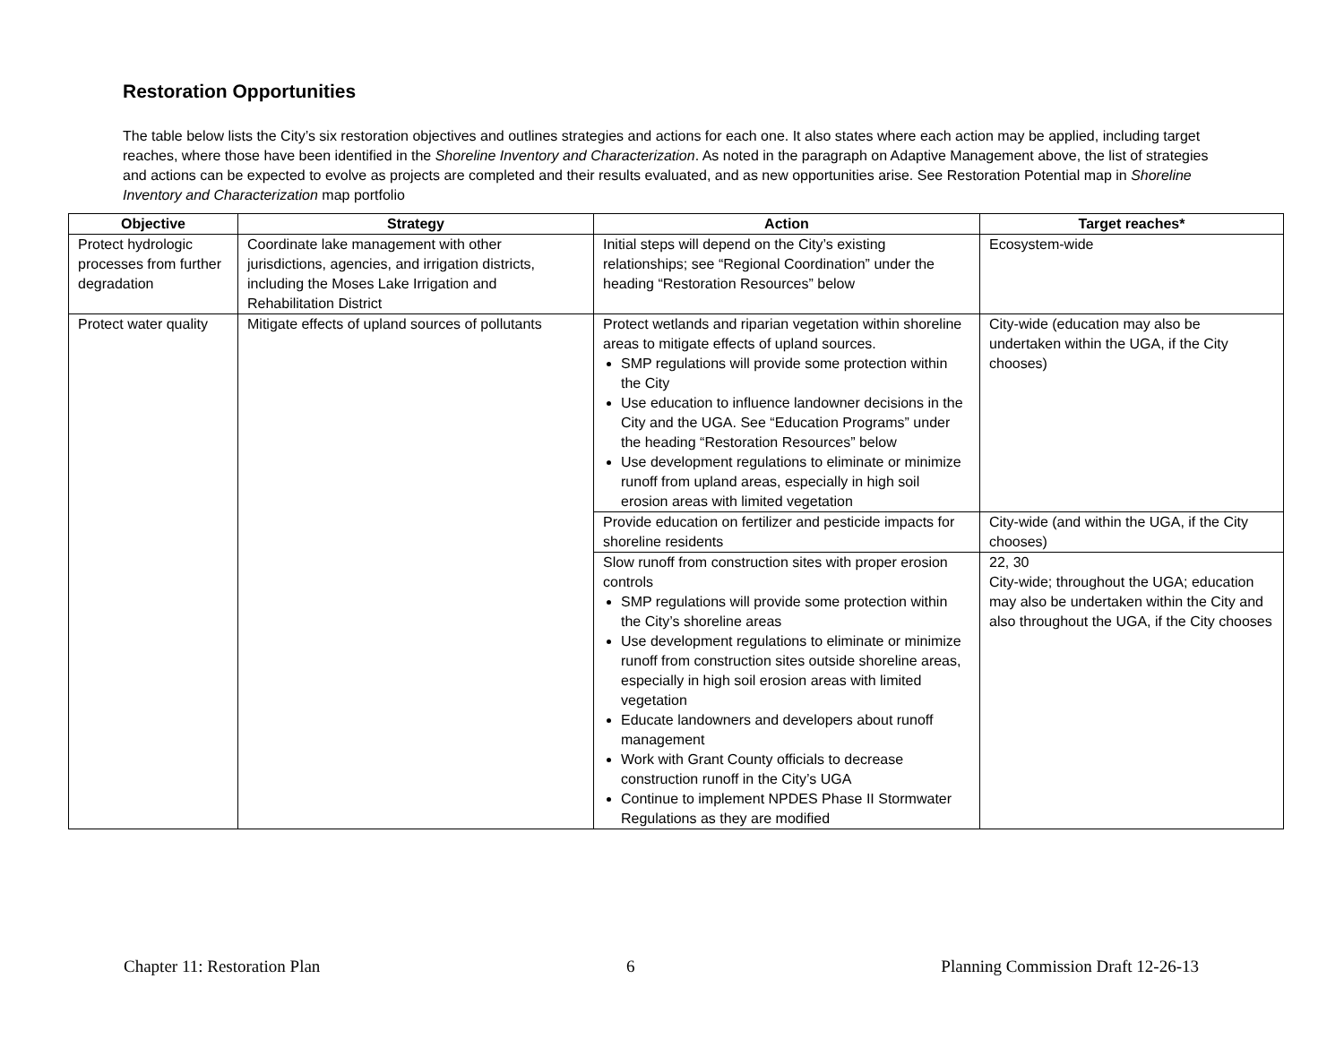Restoration Opportunities
The table below lists the City’s six restoration objectives and outlines strategies and actions for each one. It also states where each action may be applied, including target reaches, where those have been identified in the Shoreline Inventory and Characterization. As noted in the paragraph on Adaptive Management above, the list of strategies and actions can be expected to evolve as projects are completed and their results evaluated, and as new opportunities arise. See Restoration Potential map in Shoreline Inventory and Characterization map portfolio
| Objective | Strategy | Action | Target reaches* |
| --- | --- | --- | --- |
| Protect hydrologic processes from further degradation | Coordinate lake management with other jurisdictions, agencies, and irrigation districts, including the Moses Lake Irrigation and Rehabilitation District | Initial steps will depend on the City’s existing relationships; see “Regional Coordination” under the heading “Restoration Resources” below | Ecosystem-wide |
| Protect water quality | Mitigate effects of upland sources of pollutants | Protect wetlands and riparian vegetation within shoreline areas to mitigate effects of upland sources. SMP regulations will provide some protection within the City Use education to influence landowner decisions in the City and the UGA. See “Education Programs” under the heading “Restoration Resources” below Use development regulations to eliminate or minimize runoff from upland areas, especially in high soil erosion areas with limited vegetation | City-wide (education may also be undertaken within the UGA, if the City chooses) |
| | | Provide education on fertilizer and pesticide impacts for shoreline residents | City-wide (and within the UGA, if the City chooses) |
| | | Slow runoff from construction sites with proper erosion controls SMP regulations will provide some protection within the City’s shoreline areas Use development regulations to eliminate or minimize runoff from construction sites outside shoreline areas, especially in high soil erosion areas with limited vegetation Educate landowners and developers about runoff management Work with Grant County officials to decrease construction runoff in the City’s UGA Continue to implement NPDES Phase II Stormwater Regulations as they are modified | 22, 30 City-wide; throughout the UGA; education may also be undertaken within the City and also throughout the UGA, if the City chooses |
Chapter 11: Restoration Plan 6 Planning Commission Draft 12-26-13